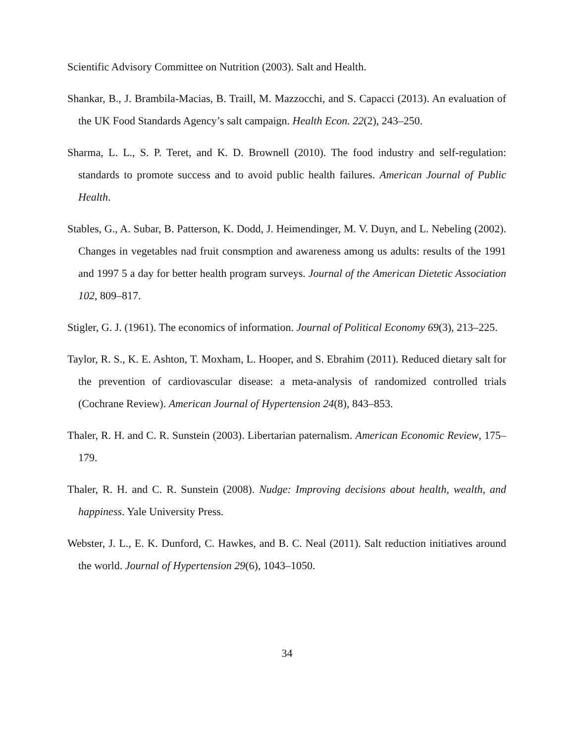Scientific Advisory Committee on Nutrition (2003). Salt and Health.
Shankar, B., J. Brambila-Macias, B. Traill, M. Mazzocchi, and S. Capacci (2013). An evaluation of the UK Food Standards Agency’s salt campaign. Health Econ. 22(2), 243–250.
Sharma, L. L., S. P. Teret, and K. D. Brownell (2010). The food industry and self-regulation: standards to promote success and to avoid public health failures. American Journal of Public Health.
Stables, G., A. Subar, B. Patterson, K. Dodd, J. Heimendinger, M. V. Duyn, and L. Nebeling (2002). Changes in vegetables nad fruit consmption and awareness among us adults: results of the 1991 and 1997 5 a day for better health program surveys. Journal of the American Dietetic Association 102, 809–817.
Stigler, G. J. (1961). The economics of information. Journal of Political Economy 69(3), 213–225.
Taylor, R. S., K. E. Ashton, T. Moxham, L. Hooper, and S. Ebrahim (2011). Reduced dietary salt for the prevention of cardiovascular disease: a meta-analysis of randomized controlled trials (Cochrane Review). American Journal of Hypertension 24(8), 843–853.
Thaler, R. H. and C. R. Sunstein (2003). Libertarian paternalism. American Economic Review, 175–179.
Thaler, R. H. and C. R. Sunstein (2008). Nudge: Improving decisions about health, wealth, and happiness. Yale University Press.
Webster, J. L., E. K. Dunford, C. Hawkes, and B. C. Neal (2011). Salt reduction initiatives around the world. Journal of Hypertension 29(6), 1043–1050.
34